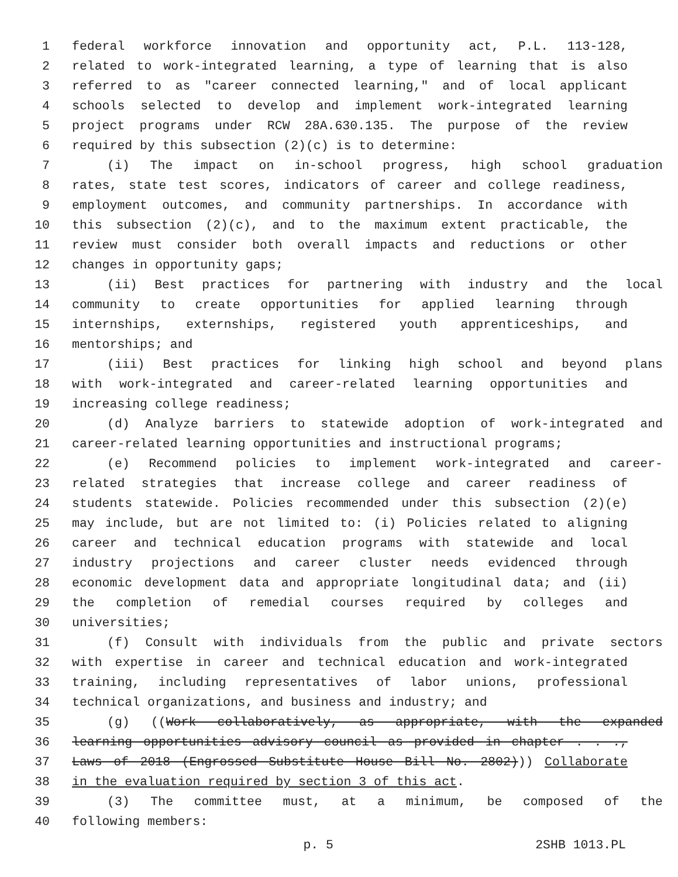1 federal workforce innovation and opportunity act, P.L. 113-128,
2 related to work-integrated learning, a type of learning that is also
3 referred to as "career connected learning," and of local applicant
4 schools selected to develop and implement work-integrated learning
5 project programs under RCW 28A.630.135. The purpose of the review
6 required by this subsection (2)(c) is to determine:
7 (i) The impact on in-school progress, high school graduation
8 rates, state test scores, indicators of career and college readiness,
9 employment outcomes, and community partnerships. In accordance with
10 this subsection (2)(c), and to the maximum extent practicable, the
11 review must consider both overall impacts and reductions or other
12 changes in opportunity gaps;
13 (ii) Best practices for partnering with industry and the local
14 community to create opportunities for applied learning through
15 internships, externships, registered youth apprenticeships, and
16 mentorships; and
17 (iii) Best practices for linking high school and beyond plans
18 with work-integrated and career-related learning opportunities and
19 increasing college readiness;
20 (d) Analyze barriers to statewide adoption of work-integrated and
21 career-related learning opportunities and instructional programs;
22 (e) Recommend policies to implement work-integrated and career-
23 related strategies that increase college and career readiness of
24 students statewide. Policies recommended under this subsection (2)(e)
25 may include, but are not limited to: (i) Policies related to aligning
26 career and technical education programs with statewide and local
27 industry projections and career cluster needs evidenced through
28 economic development data and appropriate longitudinal data; and (ii)
29 the completion of remedial courses required by colleges and
30 universities;
31 (f) Consult with individuals from the public and private sectors
32 with expertise in career and technical education and work-integrated
33 training, including representatives of labor unions, professional
34 technical organizations, and business and industry; and
35 (g) ((Work collaboratively, as appropriate, with the expanded
36 learning opportunities advisory council as provided in chapter . . .,
37 Laws of 2018 (Engrossed Substitute House Bill No. 2802))) Collaborate
38 in the evaluation required by section 3 of this act.
39 (3) The committee must, at a minimum, be composed of the
40 following members:
p. 5 2SHB 1013.PL